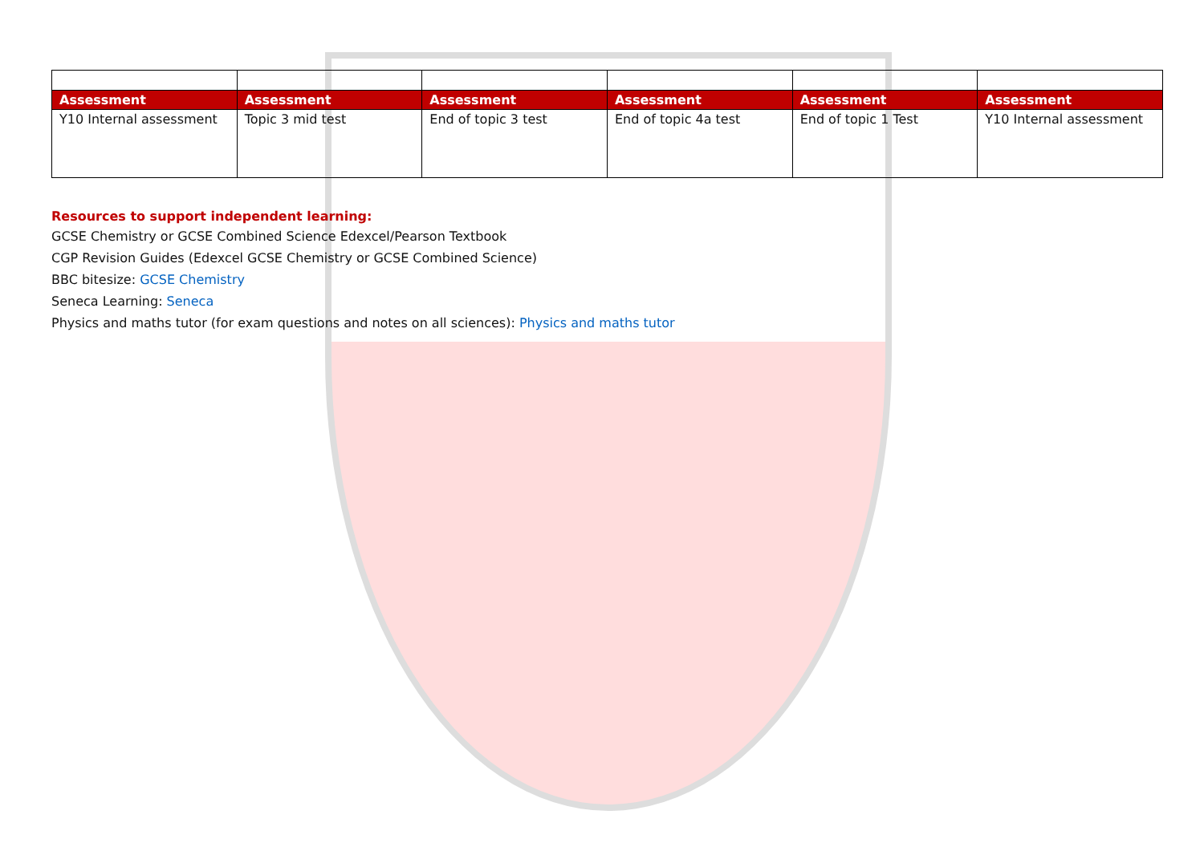| Assessment | Assessment | Assessment | Assessment | Assessment | Assessment |
| Y10 Internal assessment | Topic 3 mid test | End of topic 3 test | End of topic 4a test | End of topic 1 Test | Y10 Internal assessment |
Resources to support independent learning:
GCSE Chemistry or GCSE Combined Science Edexcel/Pearson Textbook
CGP Revision Guides (Edexcel GCSE Chemistry or GCSE Combined Science)
BBC bitesize: GCSE Chemistry
Seneca Learning: Seneca
Physics and maths tutor (for exam questions and notes on all sciences): Physics and maths tutor